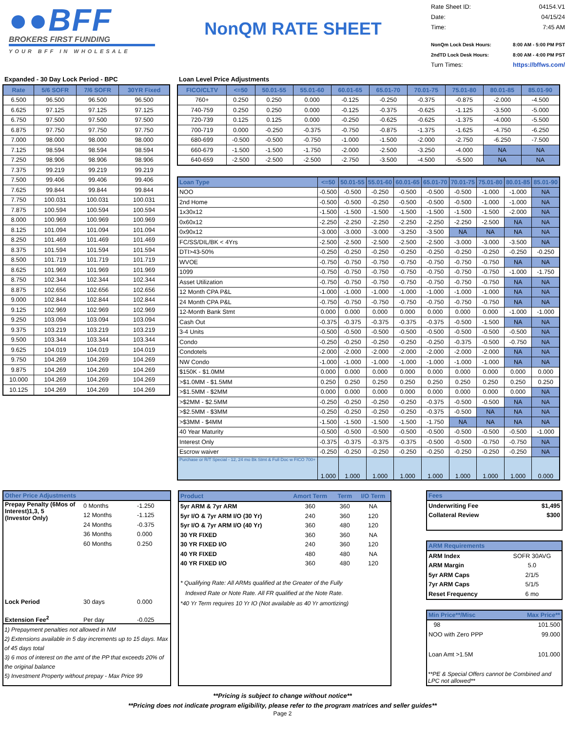●●BFF
BROKERS FIRST FUNDING
YOUR BFF IN WHOLESALE
NonQM RATE SHEET
Rate Sheet ID: 04154.V1
Date: 04/15/24
Time: 7:45 AM
NonQm Lock Desk Hours: 8:00 AM - 5:00 PM PST
2ndTD Lock Desk Hours: 8:00 AM - 4:00 PM PST
Turn Times: https://bffws.com/
Expanded - 30 Day Lock Period - BPC
| Rate | 5/6 SOFR | 7/6 SOFR | 30YR Fixed |
| --- | --- | --- | --- |
| 6.500 | 96.500 | 96.500 | 96.500 |
| 6.625 | 97.125 | 97.125 | 97.125 |
| 6.750 | 97.500 | 97.500 | 97.500 |
| 6.875 | 97.750 | 97.750 | 97.750 |
| 7.000 | 98.000 | 98.000 | 98.000 |
| 7.125 | 98.594 | 98.594 | 98.594 |
| 7.250 | 98.906 | 98.906 | 98.906 |
| 7.375 | 99.219 | 99.219 | 99.219 |
| 7.500 | 99.406 | 99.406 | 99.406 |
| 7.625 | 99.844 | 99.844 | 99.844 |
| 7.750 | 100.031 | 100.031 | 100.031 |
| 7.875 | 100.594 | 100.594 | 100.594 |
| 8.000 | 100.969 | 100.969 | 100.969 |
| 8.125 | 101.094 | 101.094 | 101.094 |
| 8.250 | 101.469 | 101.469 | 101.469 |
| 8.375 | 101.594 | 101.594 | 101.594 |
| 8.500 | 101.719 | 101.719 | 101.719 |
| 8.625 | 101.969 | 101.969 | 101.969 |
| 8.750 | 102.344 | 102.344 | 102.344 |
| 8.875 | 102.656 | 102.656 | 102.656 |
| 9.000 | 102.844 | 102.844 | 102.844 |
| 9.125 | 102.969 | 102.969 | 102.969 |
| 9.250 | 103.094 | 103.094 | 103.094 |
| 9.375 | 103.219 | 103.219 | 103.219 |
| 9.500 | 103.344 | 103.344 | 103.344 |
| 9.625 | 104.019 | 104.019 | 104.019 |
| 9.750 | 104.269 | 104.269 | 104.269 |
| 9.875 | 104.269 | 104.269 | 104.269 |
| 10.000 | 104.269 | 104.269 | 104.269 |
| 10.125 | 104.269 | 104.269 | 104.269 |
Loan Level Price Adjustments
| FICO/CLTV | <=50 | 50.01-55 | 55.01-60 | 60.01-65 | 65.01-70 | 70.01-75 | 75.01-80 | 80.01-85 | 85.01-90 |
| --- | --- | --- | --- | --- | --- | --- | --- | --- | --- |
| 760+ | 0.250 | 0.250 | 0.000 | -0.125 | -0.250 | -0.375 | -0.875 | -2.000 | -4.500 |
| 740-759 | 0.250 | 0.250 | 0.000 | -0.125 | -0.375 | -0.625 | -1.125 | -3.500 | -5.000 |
| 720-739 | 0.125 | 0.125 | 0.000 | -0.250 | -0.625 | -0.625 | -1.375 | -4.000 | -5.500 |
| 700-719 | 0.000 | -0.250 | -0.375 | -0.750 | -0.875 | -1.375 | -1.625 | -4.750 | -6.250 |
| 680-699 | -0.500 | -0.500 | -0.750 | -1.000 | -1.500 | -2.000 | -2.750 | -6.250 | -7.500 |
| 660-679 | -1.500 | -1.500 | -1.750 | -2.000 | -2.500 | -3.250 | -4.000 | NA | NA |
| 640-659 | -2.500 | -2.500 | -2.500 | -2.750 | -3.500 | -4.500 | -5.500 | NA | NA |
| Loan Type | <=50 | 50.01-55 | 55.01-60 | 60.01-65 | 65.01-70 | 70.01-75 | 75.01-80 | 80.01-85 | 85.01-90 |
| --- | --- | --- | --- | --- | --- | --- | --- | --- | --- |
| NOO | -0.500 | -0.500 | -0.250 | -0.500 | -0.500 | -0.500 | -1.000 | -1.000 | NA |
| 2nd Home | -0.500 | -0.500 | -0.250 | -0.500 | -0.500 | -0.500 | -1.000 | -1.000 | NA |
| 1x30x12 | -1.500 | -1.500 | -1.500 | -1.500 | -1.500 | -1.500 | -1.500 | -2.000 | NA |
| 0x60x12 | -2.250 | -2.250 | -2.250 | -2.250 | -2.250 | -2.250 | -2.500 | NA | NA |
| 0x90x12 | -3.000 | -3.000 | -3.000 | -3.250 | -3.500 | NA | NA | NA | NA |
| FC/SS/DIL/BK < 4Yrs | -2.500 | -2.500 | -2.500 | -2.500 | -2.500 | -3.000 | -3.000 | -3.500 | NA |
| DTI>43-50% | -0.250 | -0.250 | -0.250 | -0.250 | -0.250 | -0.250 | -0.250 | -0.250 | -0.250 |
| WVOE | -0.750 | -0.750 | -0.750 | -0.750 | -0.750 | -0.750 | -0.750 | NA | NA |
| 1099 | -0.750 | -0.750 | -0.750 | -0.750 | -0.750 | -0.750 | -0.750 | -1.000 | -1.750 |
| Asset Utilization | -0.750 | -0.750 | -0.750 | -0.750 | -0.750 | -0.750 | -0.750 | NA | NA |
| 12 Month CPA P&L | -1.000 | -1.000 | -1.000 | -1.000 | -1.000 | -1.000 | -1.000 | NA | NA |
| 24 Month CPA P&L | -0.750 | -0.750 | -0.750 | -0.750 | -0.750 | -0.750 | -0.750 | NA | NA |
| 12-Month Bank Stmt | 0.000 | 0.000 | 0.000 | 0.000 | 0.000 | 0.000 | 0.000 | -1.000 | -1.000 |
| Cash Out | -0.375 | -0.375 | -0.375 | -0.375 | -0.375 | -0.500 | -1.500 | NA | NA |
| 3-4 Units | -0.500 | -0.500 | -0.500 | -0.500 | -0.500 | -0.500 | -0.500 | -0.500 | NA |
| Condo | -0.250 | -0.250 | -0.250 | -0.250 | -0.250 | -0.375 | -0.500 | -0.750 | NA |
| Condotels | -2.000 | -2.000 | -2.000 | -2.000 | -2.000 | -2.000 | -2.000 | NA | NA |
| NW Condo | -1.000 | -1.000 | -1.000 | -1.000 | -1.000 | -1.000 | -1.000 | NA | NA |
| $150K - $1.0MM | 0.000 | 0.000 | 0.000 | 0.000 | 0.000 | 0.000 | 0.000 | 0.000 | 0.000 |
| >$1.0MM - $1.5MM | 0.250 | 0.250 | 0.250 | 0.250 | 0.250 | 0.250 | 0.250 | 0.250 | 0.250 |
| >$1.5MM - $2MM | 0.000 | 0.000 | 0.000 | 0.000 | 0.000 | 0.000 | 0.000 | 0.000 | NA |
| >$2MM - $2.5MM | -0.250 | -0.250 | -0.250 | -0.250 | -0.375 | -0.500 | -0.500 | NA | NA |
| >$2.5MM - $3MM | -0.250 | -0.250 | -0.250 | -0.250 | -0.375 | -0.500 | NA | NA | NA |
| >$3MM - $4MM | -1.500 | -1.500 | -1.500 | -1.500 | -1.750 | NA | NA | NA | NA |
| 40 Year Maturity | -0.500 | -0.500 | -0.500 | -0.500 | -0.500 | -0.500 | -0.500 | -0.500 | -1.000 |
| Interest Only | -0.375 | -0.375 | -0.375 | -0.375 | -0.500 | -0.500 | -0.750 | -0.750 | NA |
| Escrow waiver | -0.250 | -0.250 | -0.250 | -0.250 | -0.250 | -0.250 | -0.250 | -0.250 | NA |
| Purchase or R/T Special - 12, 24 mo Bk Stmt & Full Doc w FICO 700+ | 1.000 | 1.000 | 1.000 | 1.000 | 1.000 | 1.000 | 1.000 | 1.000 | 0.000 |
Other Price Adjustments
| Prepay Penalty (6Mos of Interest)1,3, 5 (Investor Only) | 0 Months | -1.250 |
| | 12 Months | -1.125 |
| | 24 Months | -0.375 |
| | 36 Months | 0.000 |
| | 60 Months | 0.250 |
| Lock Period | 30 days | 0.000 |
| Extension Fee<sup>2</sup> | Per day | -0.025 |
1) Prepayment penalties not allowed in NM
2) Extensions available in 5 day increments up to 15 days. Max of 45 days total
3) 6 mos of interest on the amt of the PP that exceeds 20% of the original balance
5) Investment Property without prepay - Max Price 99
| Product | Amort Term | Term | I/O Term |
| --- | --- | --- | --- |
| 5yr ARM & 7yr ARM | 360 | 360 | NA |
| 5yr I/O & 7yr ARM I/O (30 Yr) | 240 | 360 | 120 |
| 5yr I/O & 7yr ARM I/O (40 Yr) | 360 | 480 | 120 |
| 30 YR FIXED | 360 | 360 | NA |
| 30 YR FIXED I/O | 240 | 360 | 120 |
| 40 YR FIXED | 480 | 480 | NA |
| 40 YR FIXED I/O | 360 | 480 | 120 |
* Qualifying Rate: All ARMs qualified at the Greater of the Fully
Indexed Rate or Note Rate. All FR qualified at the Note Rate.
*40 Yr Term requires 10 Yr IO (Not available as 40 Yr amortizing)
Fees
| Underwriting Fee | $1,495 |
| Collateral Review | $300 |
ARM Requirements
| ARM Index | SOFR 30AVG |
| ARM Margin | 5.0 |
| 5yr ARM Caps | 2/1/5 |
| 7yr ARM Caps | 5/1/5 |
| Reset Frequency | 6 mo |
Min Price**/Misc Max Price**
| 98 | 101.500 |
| NOO with Zero PPP | 99.000 |
| Loan Amt >1.5M | 101.000 |
**PE & Special Offers cannot be Combined and LPC not allowed**
**Pricing is subject to change without notice**
**Pricing does not indicate program eligibility, please refer to the program matrices and seller guides**
Page 2